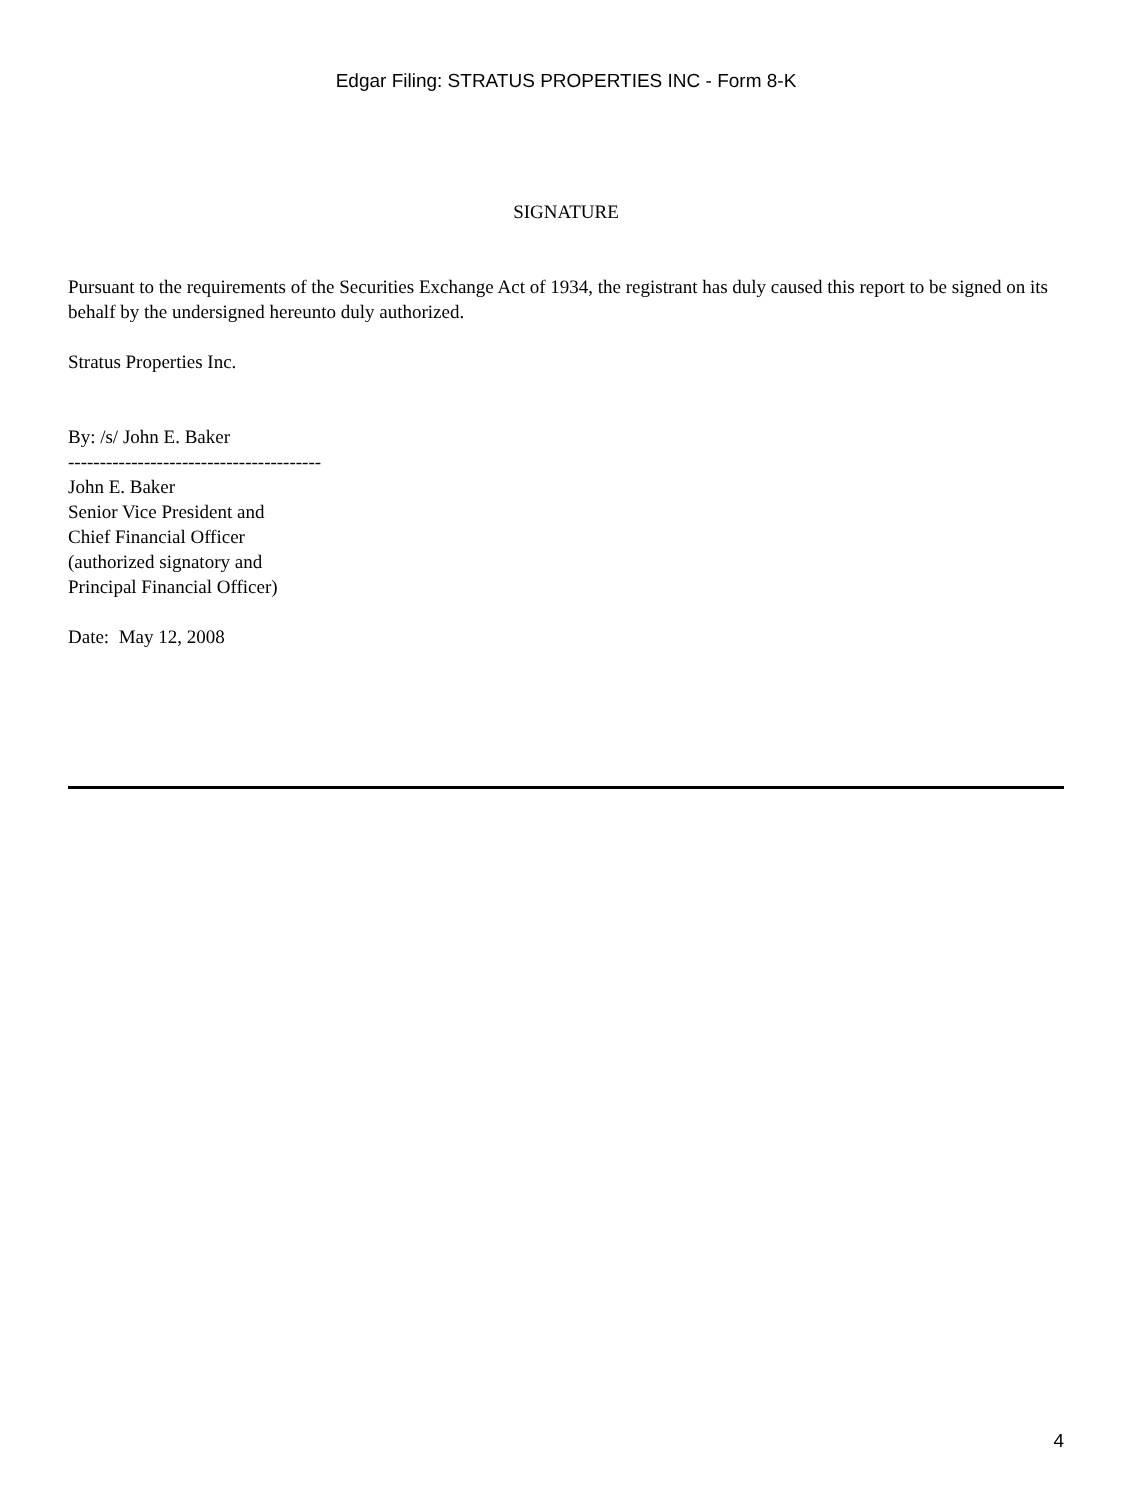Edgar Filing: STRATUS PROPERTIES INC - Form 8-K
SIGNATURE
Pursuant to the requirements of the Securities Exchange Act of 1934, the registrant has duly caused this report to be signed on its behalf by the undersigned hereunto duly authorized.
Stratus Properties Inc.
By: /s/ John E. Baker
----------------------------------------
John E. Baker
Senior Vice President and
Chief Financial Officer
(authorized signatory and
Principal Financial Officer)
Date: May 12, 2008
4